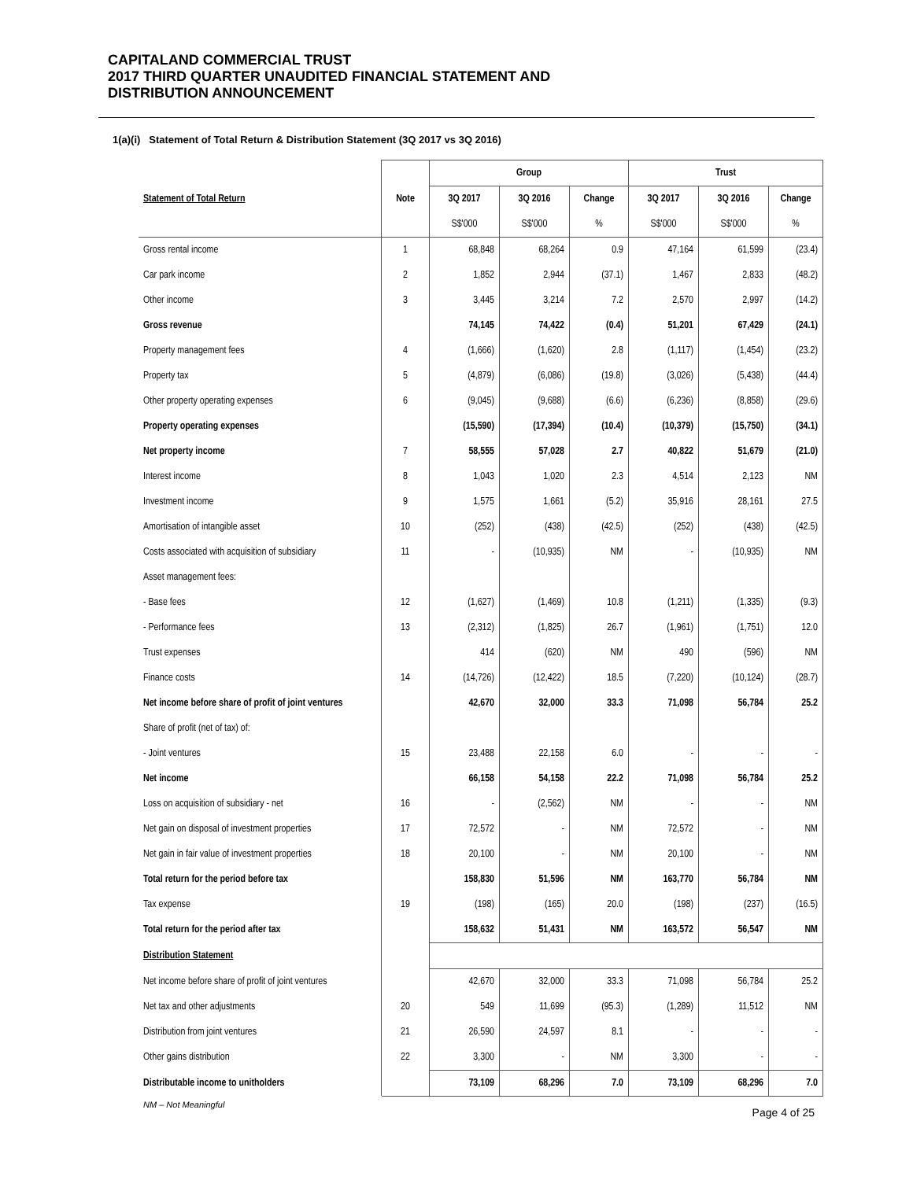CAPITALAND COMMERCIAL TRUST
2017 THIRD QUARTER UNAUDITED FINANCIAL STATEMENT AND
DISTRIBUTION ANNOUNCEMENT
1(a)(i) Statement of Total Return & Distribution Statement (3Q 2017 vs 3Q 2016)
| | | Group | | | Trust | | |
| --- | --- | --- | --- | --- | --- | --- | --- |
| Statement of Total Return | Note | 3Q 2017 | 3Q 2016 | Change | 3Q 2017 | 3Q 2016 | Change |
| | | S$'000 | S$'000 | % | S$'000 | S$'000 | % |
| Gross rental income | 1 | 68,848 | 68,264 | 0.9 | 47,164 | 61,599 | (23.4) |
| Car park income | 2 | 1,852 | 2,944 | (37.1) | 1,467 | 2,833 | (48.2) |
| Other income | 3 | 3,445 | 3,214 | 7.2 | 2,570 | 2,997 | (14.2) |
| Gross revenue | | 74,145 | 74,422 | (0.4) | 51,201 | 67,429 | (24.1) |
| Property management fees | 4 | (1,666) | (1,620) | 2.8 | (1,117) | (1,454) | (23.2) |
| Property tax | 5 | (4,879) | (6,086) | (19.8) | (3,026) | (5,438) | (44.4) |
| Other property operating expenses | 6 | (9,045) | (9,688) | (6.6) | (6,236) | (8,858) | (29.6) |
| Property operating expenses | | (15,590) | (17,394) | (10.4) | (10,379) | (15,750) | (34.1) |
| Net property income | 7 | 58,555 | 57,028 | 2.7 | 40,822 | 51,679 | (21.0) |
| Interest income | 8 | 1,043 | 1,020 | 2.3 | 4,514 | 2,123 | NM |
| Investment income | 9 | 1,575 | 1,661 | (5.2) | 35,916 | 28,161 | 27.5 |
| Amortisation of intangible asset | 10 | (252) | (438) | (42.5) | (252) | (438) | (42.5) |
| Costs associated with acquisition of subsidiary | 11 | - | (10,935) | NM | - | (10,935) | NM |
| Asset management fees: | | | | | | | |
| - Base fees | 12 | (1,627) | (1,469) | 10.8 | (1,211) | (1,335) | (9.3) |
| - Performance fees | 13 | (2,312) | (1,825) | 26.7 | (1,961) | (1,751) | 12.0 |
| Trust expenses | | 414 | (620) | NM | 490 | (596) | NM |
| Finance costs | 14 | (14,726) | (12,422) | 18.5 | (7,220) | (10,124) | (28.7) |
| Net income before share of profit of joint ventures | | 42,670 | 32,000 | 33.3 | 71,098 | 56,784 | 25.2 |
| Share of profit (net of tax) of: | | | | | | | |
| - Joint ventures | 15 | 23,488 | 22,158 | 6.0 | - | - | - |
| Net income | | 66,158 | 54,158 | 22.2 | 71,098 | 56,784 | 25.2 |
| Loss on acquisition of subsidiary - net | 16 | - | (2,562) | NM | - | - | NM |
| Net gain on disposal of investment properties | 17 | 72,572 | - | NM | 72,572 | - | NM |
| Net gain in fair value of investment properties | 18 | 20,100 | - | NM | 20,100 | - | NM |
| Total return for the period before tax | | 158,830 | 51,596 | NM | 163,770 | 56,784 | NM |
| Tax expense | 19 | (198) | (165) | 20.0 | (198) | (237) | (16.5) |
| Total return for the period after tax | | 158,632 | 51,431 | NM | 163,572 | 56,547 | NM |
| Distribution Statement | | | | | | | |
| Net income before share of profit of joint ventures | | 42,670 | 32,000 | 33.3 | 71,098 | 56,784 | 25.2 |
| Net tax and other adjustments | 20 | 549 | 11,699 | (95.3) | (1,289) | 11,512 | NM |
| Distribution from joint ventures | 21 | 26,590 | 24,597 | 8.1 | - | - | - |
| Other gains distribution | 22 | 3,300 | - | NM | 3,300 | - | - |
| Distributable income to unitholders | | 73,109 | 68,296 | 7.0 | 73,109 | 68,296 | 7.0 |
NM – Not Meaningful
Page 4 of 25